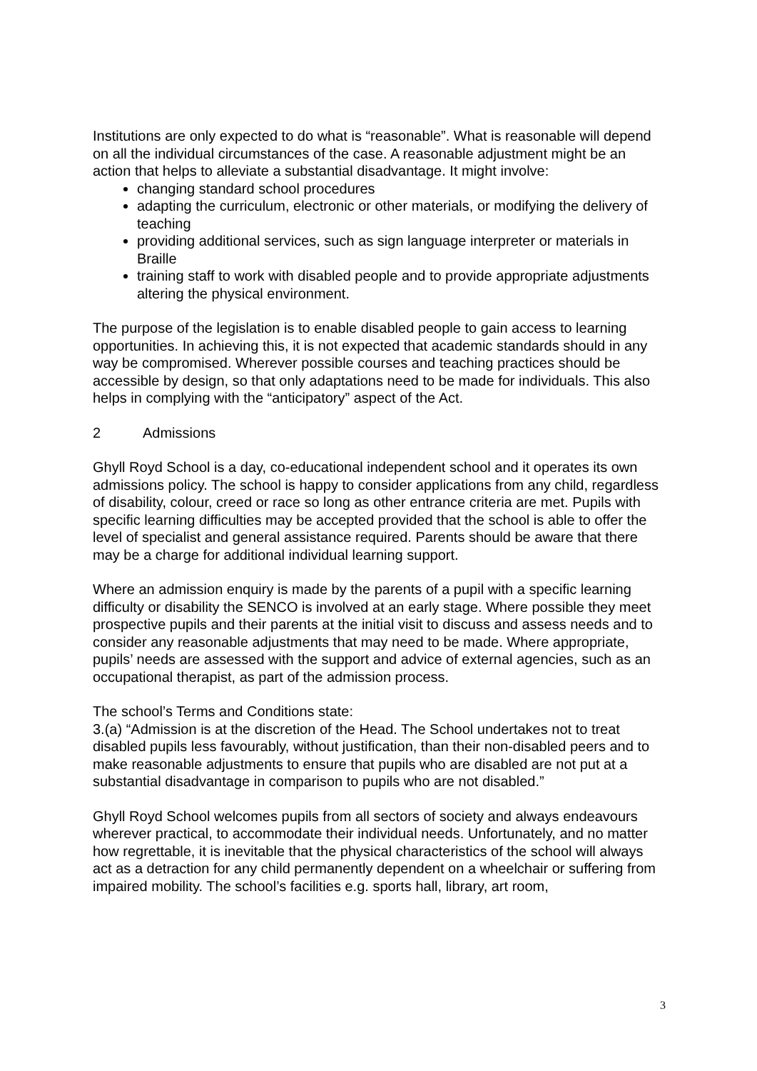Institutions are only expected to do what is “reasonable”. What is reasonable will depend on all the individual circumstances of the case. A reasonable adjustment might be an action that helps to alleviate a substantial disadvantage. It might involve:
changing standard school procedures
adapting the curriculum, electronic or other materials, or modifying the delivery of teaching
providing additional services, such as sign language interpreter or materials in Braille
training staff to work with disabled people and to provide appropriate adjustments altering the physical environment.
The purpose of the legislation is to enable disabled people to gain access to learning opportunities. In achieving this, it is not expected that academic standards should in any way be compromised. Wherever possible courses and teaching practices should be accessible by design, so that only adaptations need to be made for individuals. This also helps in complying with the “anticipatory” aspect of the Act.
2 Admissions
Ghyll Royd School is a day, co-educational independent school and it operates its own admissions policy. The school is happy to consider applications from any child, regardless of disability, colour, creed or race so long as other entrance criteria are met. Pupils with specific learning difficulties may be accepted provided that the school is able to offer the level of specialist and general assistance required. Parents should be aware that there may be a charge for additional individual learning support.
Where an admission enquiry is made by the parents of a pupil with a specific learning difficulty or disability the SENCO is involved at an early stage. Where possible they meet prospective pupils and their parents at the initial visit to discuss and assess needs and to consider any reasonable adjustments that may need to be made. Where appropriate, pupils’ needs are assessed with the support and advice of external agencies, such as an occupational therapist, as part of the admission process.
The school’s Terms and Conditions state:
3.(a) “Admission is at the discretion of the Head. The School undertakes not to treat disabled pupils less favourably, without justification, than their non-disabled peers and to make reasonable adjustments to ensure that pupils who are disabled are not put at a substantial disadvantage in comparison to pupils who are not disabled.”
Ghyll Royd School welcomes pupils from all sectors of society and always endeavours wherever practical, to accommodate their individual needs. Unfortunately, and no matter how regrettable, it is inevitable that the physical characteristics of the school will always act as a detraction for any child permanently dependent on a wheelchair or suffering from impaired mobility. The school’s facilities e.g. sports hall, library, art room,
3